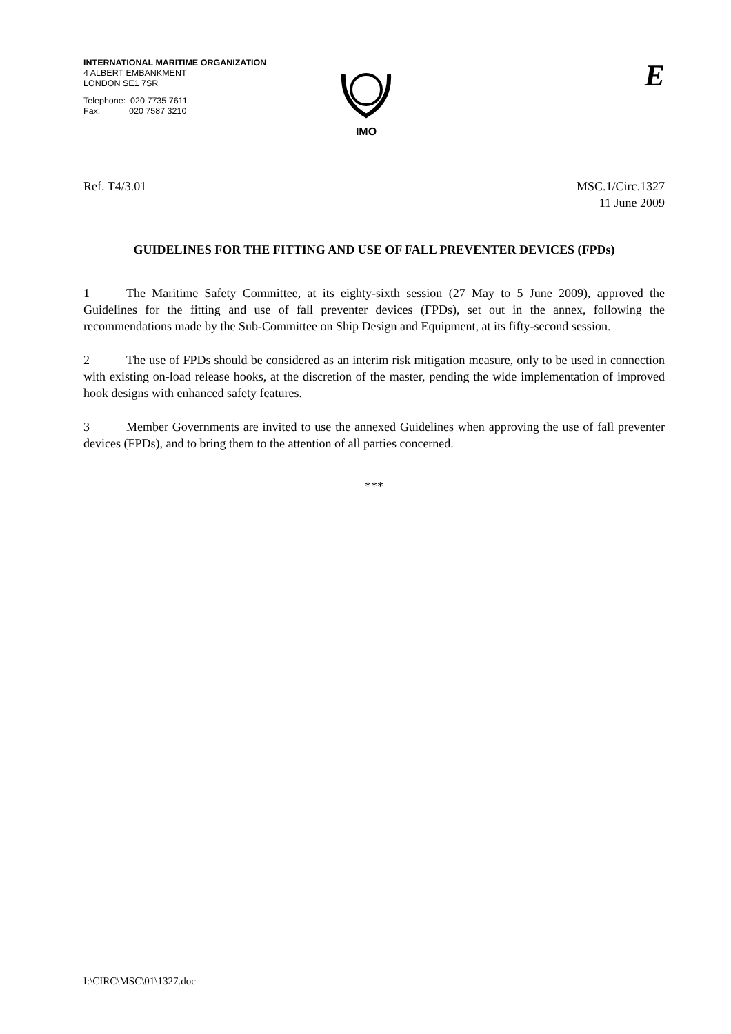INTERNATIONAL MARITIME ORGANIZATION
4 ALBERT EMBANKMENT
LONDON SE1 7SR
Telephone: 020 7735 7611
Fax: 020 7587 3210
IMO
E
Ref. T4/3.01 MSC.1/Circ.1327
11 June 2009
GUIDELINES FOR THE FITTING AND USE OF FALL PREVENTER DEVICES (FPDs)
1 The Maritime Safety Committee, at its eighty-sixth session (27 May to 5 June 2009), approved the Guidelines for the fitting and use of fall preventer devices (FPDs), set out in the annex, following the recommendations made by the Sub-Committee on Ship Design and Equipment, at its fifty-second session.
2 The use of FPDs should be considered as an interim risk mitigation measure, only to be used in connection with existing on-load release hooks, at the discretion of the master, pending the wide implementation of improved hook designs with enhanced safety features.
3 Member Governments are invited to use the annexed Guidelines when approving the use of fall preventer devices (FPDs), and to bring them to the attention of all parties concerned.
***
I:\CIRC\MSC\01\1327.doc